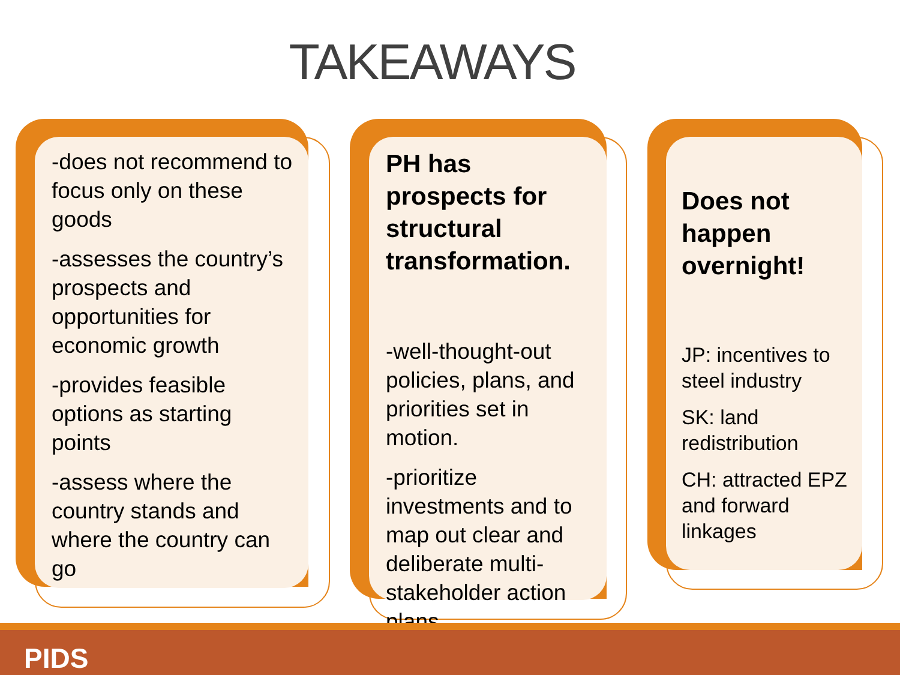TAKEAWAYS
-does not recommend to focus only on these goods
-assesses the country’s prospects and opportunities for economic growth
-provides feasible options as starting points
-assess where the country stands and where the country can go
PH has prospects for structural transformation.
-well-thought-out policies, plans, and priorities set in motion.
-prioritize investments and to map out clear and deliberate multi-stakeholder action plans
Does not happen overnight!
JP: incentives to steel industry
SK: land redistribution
CH: attracted EPZ and forward linkages
PIDS